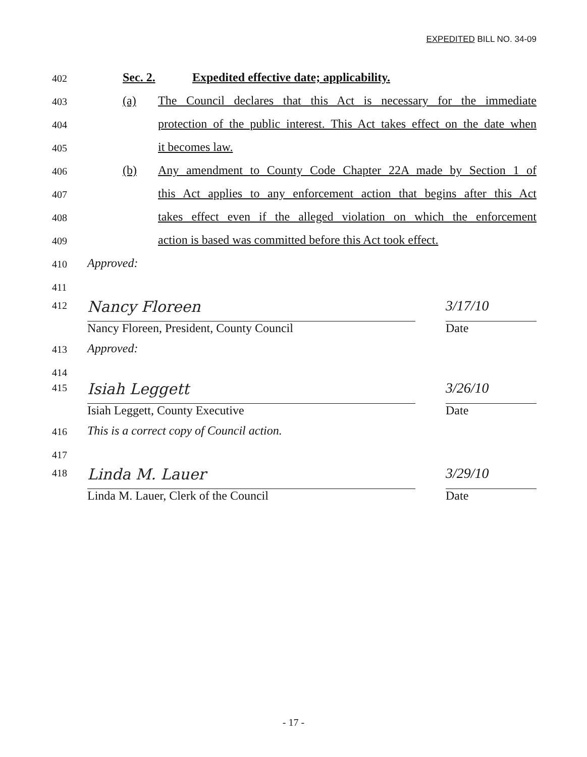EXPEDITED BILL NO. 34-09
402 Sec. 2. Expedited effective date; applicability.
403 (a) The Council declares that this Act is necessary for the immediate
404 protection of the public interest. This Act takes effect on the date when
405 it becomes law.
406 (b) Any amendment to County Code Chapter 22A made by Section 1 of
407 this Act applies to any enforcement action that begins after this Act
408 takes effect even if the alleged violation on which the enforcement
409 action is based was committed before this Act took effect.
410 Approved:
411
412 Nancy Floreen 3/17/10
Nancy Floreen, President, County Council Date
413 Approved:
414
415 Isiah Leggett 3/26/10
Isiah Leggett, County Executive Date
416 This is a correct copy of Council action.
417
418 Linda M. Lauer 3/29/10
Linda M. Lauer, Clerk of the Council Date
- 17 -